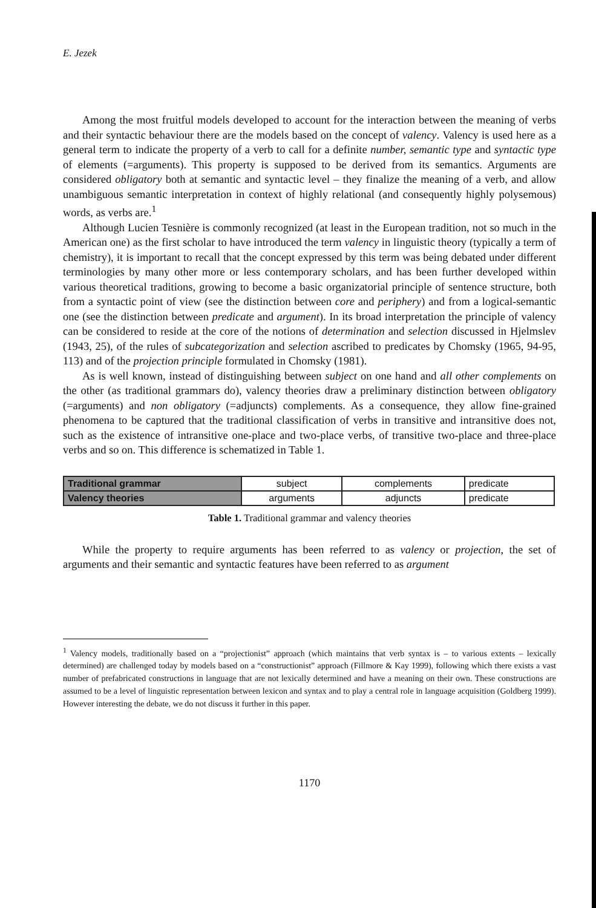E. Jezek
Among the most fruitful models developed to account for the interaction between the meaning of verbs and their syntactic behaviour there are the models based on the concept of valency. Valency is used here as a general term to indicate the property of a verb to call for a definite number, semantic type and syntactic type of elements (=arguments). This property is supposed to be derived from its semantics. Arguments are considered obligatory both at semantic and syntactic level – they finalize the meaning of a verb, and allow unambiguous semantic interpretation in context of highly relational (and consequently highly polysemous) words, as verbs are.<sup>1</sup>
Although Lucien Tesnière is commonly recognized (at least in the European tradition, not so much in the American one) as the first scholar to have introduced the term valency in linguistic theory (typically a term of chemistry), it is important to recall that the concept expressed by this term was being debated under different terminologies by many other more or less contemporary scholars, and has been further developed within various theoretical traditions, growing to become a basic organizatorial principle of sentence structure, both from a syntactic point of view (see the distinction between core and periphery) and from a logical-semantic one (see the distinction between predicate and argument). In its broad interpretation the principle of valency can be considered to reside at the core of the notions of determination and selection discussed in Hjelmslev (1943, 25), of the rules of subcategorization and selection ascribed to predicates by Chomsky (1965, 94-95, 113) and of the projection principle formulated in Chomsky (1981).
As is well known, instead of distinguishing between subject on one hand and all other complements on the other (as traditional grammars do), valency theories draw a preliminary distinction between obligatory (=arguments) and non obligatory (=adjuncts) complements. As a consequence, they allow fine-grained phenomena to be captured that the traditional classification of verbs in transitive and intransitive does not, such as the existence of intransitive one-place and two-place verbs, of transitive two-place and three-place verbs and so on. This difference is schematized in Table 1.
| Traditional grammar | subject | complements | | predicate |
| Valency theories | arguments | | adjuncts | predicate |
Table 1. Traditional grammar and valency theories
While the property to require arguments has been referred to as valency or projection, the set of arguments and their semantic and syntactic features have been referred to as argument
<sup>1</sup> Valency models, traditionally based on a “projectionist” approach (which maintains that verb syntax is – to various extents – lexically determined) are challenged today by models based on a “constructionist” approach (Fillmore & Kay 1999), following which there exists a vast number of prefabricated constructions in language that are not lexically determined and have a meaning on their own. These constructions are assumed to be a level of linguistic representation between lexicon and syntax and to play a central role in language acquisition (Goldberg 1999). However interesting the debate, we do not discuss it further in this paper.
1170